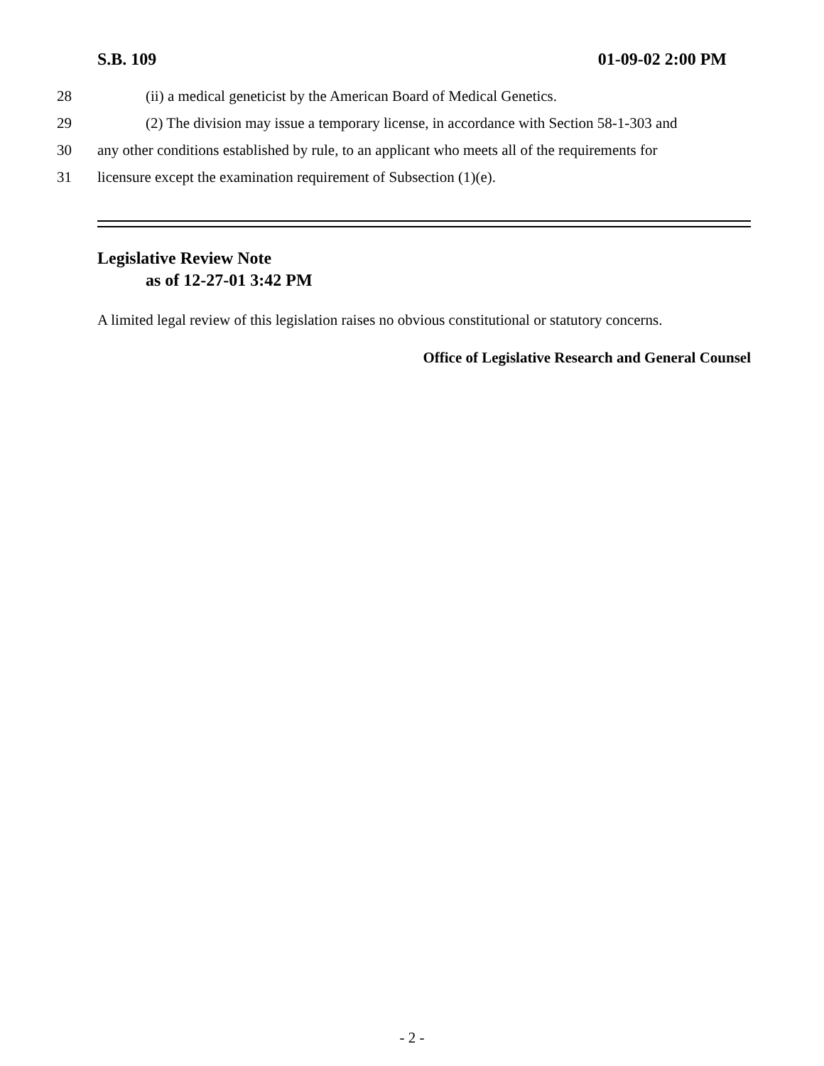S.B. 109 01-09-02 2:00 PM
28 (ii) a medical geneticist by the American Board of Medical Genetics.
29 (2) The division may issue a temporary license, in accordance with Section 58-1-303 and
30 any other conditions established by rule, to an applicant who meets all of the requirements for
31 licensure except the examination requirement of Subsection (1)(e).
Legislative Review Note
as of 12-27-01 3:42 PM
A limited legal review of this legislation raises no obvious constitutional or statutory concerns.
Office of Legislative Research and General Counsel
- 2 -